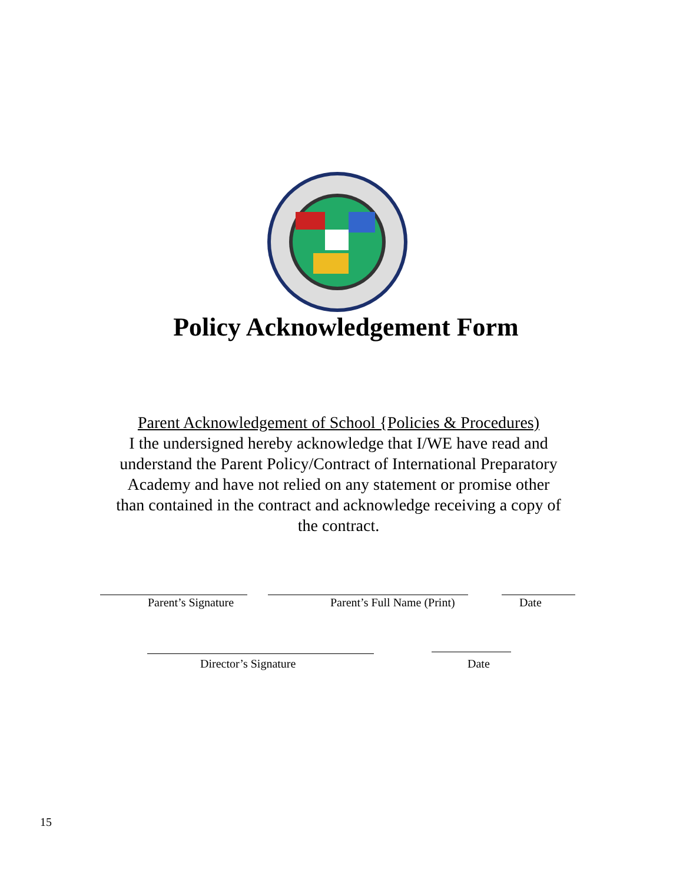Policy Acknowledgement Form
Parent Acknowledgement of School {Policies & Procedures)
I the undersigned hereby acknowledge that I/WE have read and understand the Parent Policy/Contract of International Preparatory Academy and have not relied on any statement or promise other than contained in the contract and acknowledge receiving a copy of the contract.
Parent’s Signature Parent’s Full Name (Print) Date
Director’s Signature Date
15